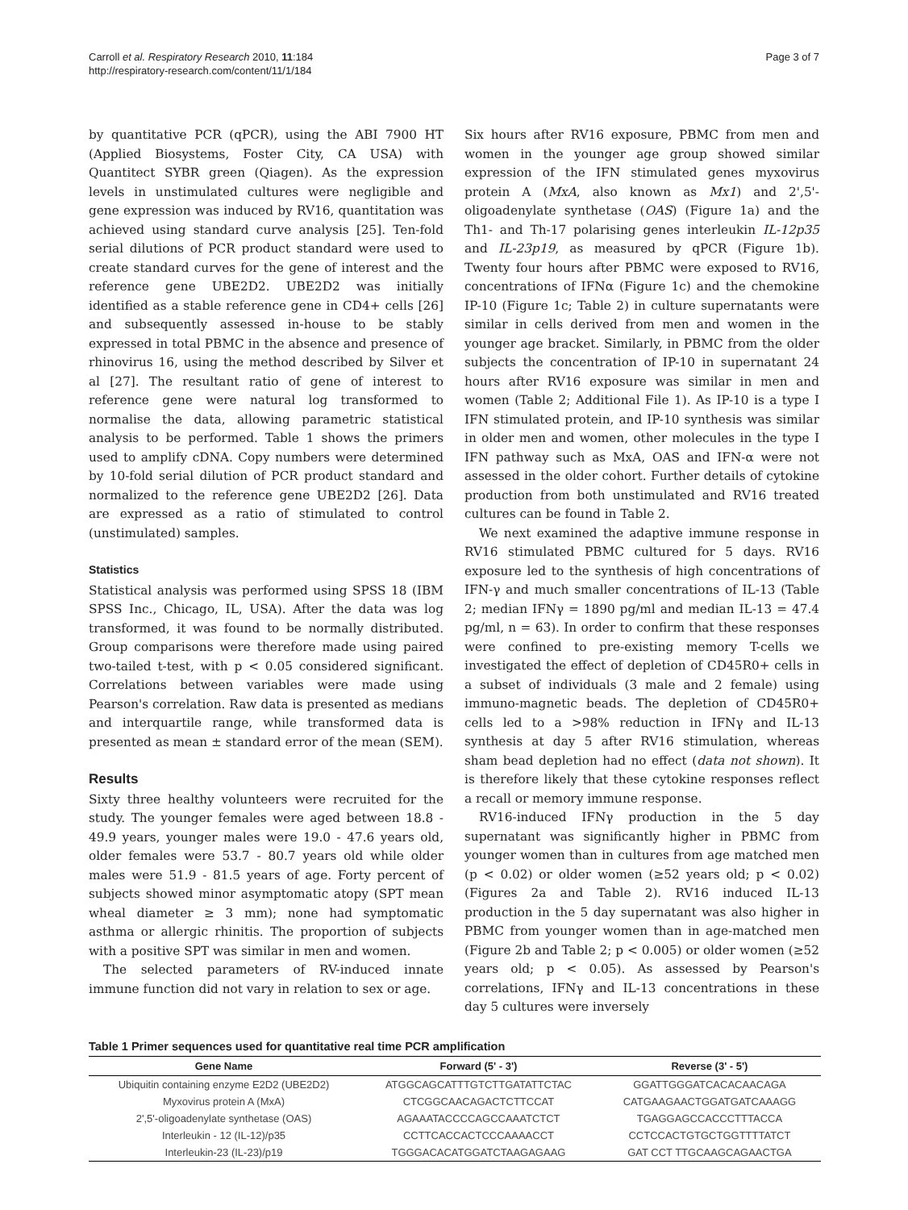Carroll et al. Respiratory Research 2010, 11:184
http://respiratory-research.com/content/11/1/184
Page 3 of 7
by quantitative PCR (qPCR), using the ABI 7900 HT (Applied Biosystems, Foster City, CA USA) with Quantitect SYBR green (Qiagen). As the expression levels in unstimulated cultures were negligible and gene expression was induced by RV16, quantitation was achieved using standard curve analysis [25]. Ten-fold serial dilutions of PCR product standard were used to create standard curves for the gene of interest and the reference gene UBE2D2. UBE2D2 was initially identified as a stable reference gene in CD4+ cells [26] and subsequently assessed in-house to be stably expressed in total PBMC in the absence and presence of rhinovirus 16, using the method described by Silver et al [27]. The resultant ratio of gene of interest to reference gene were natural log transformed to normalise the data, allowing parametric statistical analysis to be performed. Table 1 shows the primers used to amplify cDNA. Copy numbers were determined by 10-fold serial dilution of PCR product standard and normalized to the reference gene UBE2D2 [26]. Data are expressed as a ratio of stimulated to control (unstimulated) samples.
Statistics
Statistical analysis was performed using SPSS 18 (IBM SPSS Inc., Chicago, IL, USA). After the data was log transformed, it was found to be normally distributed. Group comparisons were therefore made using paired two-tailed t-test, with p < 0.05 considered significant. Correlations between variables were made using Pearson's correlation. Raw data is presented as medians and interquartile range, while transformed data is presented as mean ± standard error of the mean (SEM).
Results
Sixty three healthy volunteers were recruited for the study. The younger females were aged between 18.8 - 49.9 years, younger males were 19.0 - 47.6 years old, older females were 53.7 - 80.7 years old while older males were 51.9 - 81.5 years of age. Forty percent of subjects showed minor asymptomatic atopy (SPT mean wheal diameter ≥ 3 mm); none had symptomatic asthma or allergic rhinitis. The proportion of subjects with a positive SPT was similar in men and women.
The selected parameters of RV-induced innate immune function did not vary in relation to sex or age.
Six hours after RV16 exposure, PBMC from men and women in the younger age group showed similar expression of the IFN stimulated genes myxovirus protein A (MxA, also known as Mx1) and 2',5'-oligoadenylate synthetase (OAS) (Figure 1a) and the Th1- and Th-17 polarising genes interleukin IL-12p35 and IL-23p19, as measured by qPCR (Figure 1b). Twenty four hours after PBMC were exposed to RV16, concentrations of IFNα (Figure 1c) and the chemokine IP-10 (Figure 1c; Table 2) in culture supernatants were similar in cells derived from men and women in the younger age bracket. Similarly, in PBMC from the older subjects the concentration of IP-10 in supernatant 24 hours after RV16 exposure was similar in men and women (Table 2; Additional File 1). As IP-10 is a type I IFN stimulated protein, and IP-10 synthesis was similar in older men and women, other molecules in the type I IFN pathway such as MxA, OAS and IFN-α were not assessed in the older cohort. Further details of cytokine production from both unstimulated and RV16 treated cultures can be found in Table 2.
We next examined the adaptive immune response in RV16 stimulated PBMC cultured for 5 days. RV16 exposure led to the synthesis of high concentrations of IFN-γ and much smaller concentrations of IL-13 (Table 2; median IFNγ = 1890 pg/ml and median IL-13 = 47.4 pg/ml, n = 63). In order to confirm that these responses were confined to pre-existing memory T-cells we investigated the effect of depletion of CD45R0+ cells in a subset of individuals (3 male and 2 female) using immuno-magnetic beads. The depletion of CD45R0+ cells led to a >98% reduction in IFNγ and IL-13 synthesis at day 5 after RV16 stimulation, whereas sham bead depletion had no effect (data not shown). It is therefore likely that these cytokine responses reflect a recall or memory immune response.
RV16-induced IFNγ production in the 5 day supernatant was significantly higher in PBMC from younger women than in cultures from age matched men (p < 0.02) or older women (≥52 years old; p < 0.02) (Figures 2a and Table 2). RV16 induced IL-13 production in the 5 day supernatant was also higher in PBMC from younger women than in age-matched men (Figure 2b and Table 2; p < 0.005) or older women (≥52 years old; p < 0.05). As assessed by Pearson's correlations, IFNγ and IL-13 concentrations in these day 5 cultures were inversely
Table 1 Primer sequences used for quantitative real time PCR amplification
| Gene Name | Forward (5' - 3') | Reverse (3' - 5') |
| --- | --- | --- |
| Ubiquitin containing enzyme E2D2 (UBE2D2) | ATGGCAGCATTTGTCTTGATATTCTAC | GGATTGGGATCACACAACAGA |
| Myxovirus protein A (MxA) | CTCGGCAACAGACTCTTCCAT | CATGAAGAACTGGATGATCAAAGG |
| 2',5'-oligoadenylate synthetase (OAS) | AGAAATACCCCAGCCAAATCTCT | TGAGGAGCCACCCTTTACCA |
| Interleukin - 12 (IL-12)/p35 | CCTTCACCACTCCCAAAACCT | CCTCCACTGTGCTGGTTTTATCT |
| Interleukin-23 (IL-23)/p19 | TGGGACACATGGATCTAAGAGAAG | GAT CCT TTGCAAGCAGAACTGA |